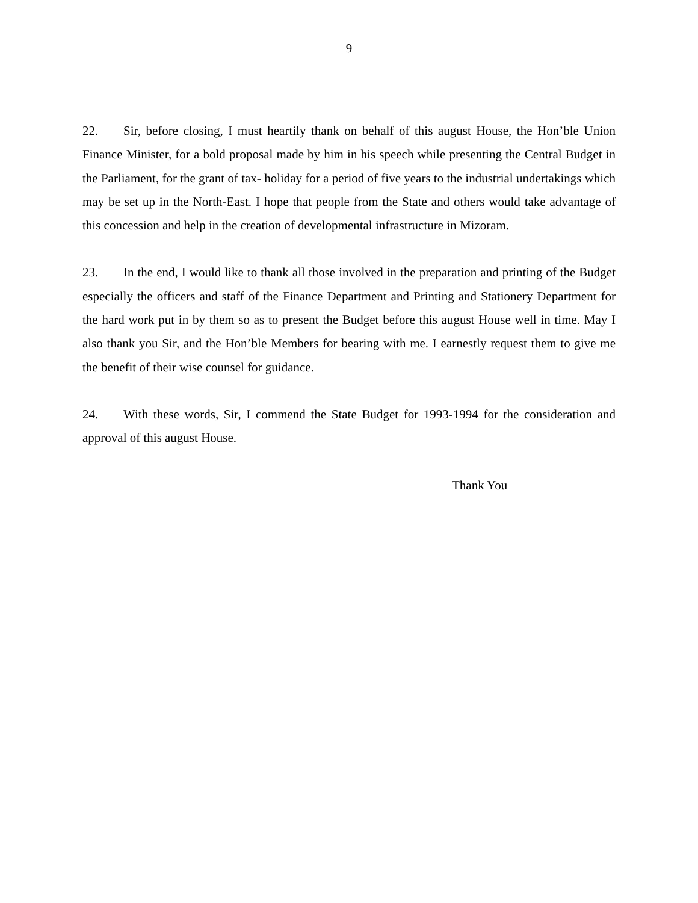9
22. Sir, before closing, I must heartily thank on behalf of this august House, the Hon’ble Union Finance Minister, for a bold proposal made by him in his speech while presenting the Central Budget in the Parliament, for the grant of tax- holiday for a period of five years to the industrial undertakings which may be set up in the North-East. I hope that people from the State and others would take advantage of this concession and help in the creation of developmental infrastructure in Mizoram.
23. In the end, I would like to thank all those involved in the preparation and printing of the Budget especially the officers and staff of the Finance Department and Printing and Stationery Department for the hard work put in by them so as to present the Budget before this august House well in time. May I also thank you Sir, and the Hon’ble Members for bearing with me. I earnestly request them to give me the benefit of their wise counsel for guidance.
24. With these words, Sir, I commend the State Budget for 1993-1994 for the consideration and approval of this august House.
Thank You